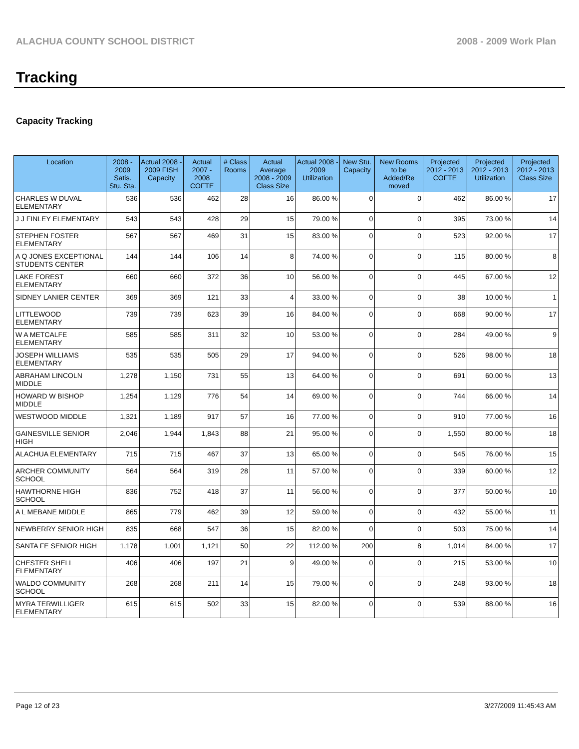ALACHUA COUNTY SCHOOL DISTRICT 2008 - 2009 Work Plan
Tracking
Capacity Tracking
| Location | 2008 - 2009 Satis. Stu. Sta. | Actual 2008 - 2009 FISH Capacity | Actual 2007 - 2008 COFTE | # Class Rooms | Actual Average 2008 - 2009 Class Size | Actual 2008 - 2009 Utilization | New Stu. Capacity | New Rooms to be Added/Re moved | Projected 2012 - 2013 COFTE | Projected 2012 - 2013 Utilization | Projected 2012 - 2013 Class Size |
| --- | --- | --- | --- | --- | --- | --- | --- | --- | --- | --- | --- |
| CHARLES W DUVAL ELEMENTARY | 536 | 536 | 462 | 28 | 16 | 86.00 % | 0 | 0 | 462 | 86.00 % | 17 |
| J J FINLEY ELEMENTARY | 543 | 543 | 428 | 29 | 15 | 79.00 % | 0 | 0 | 395 | 73.00 % | 14 |
| STEPHEN FOSTER ELEMENTARY | 567 | 567 | 469 | 31 | 15 | 83.00 % | 0 | 0 | 523 | 92.00 % | 17 |
| A Q JONES EXCEPTIONAL STUDENTS CENTER | 144 | 144 | 106 | 14 | 8 | 74.00 % | 0 | 0 | 115 | 80.00 % | 8 |
| LAKE FOREST ELEMENTARY | 660 | 660 | 372 | 36 | 10 | 56.00 % | 0 | 0 | 445 | 67.00 % | 12 |
| SIDNEY LANIER CENTER | 369 | 369 | 121 | 33 | 4 | 33.00 % | 0 | 0 | 38 | 10.00 % | 1 |
| LITTLEWOOD ELEMENTARY | 739 | 739 | 623 | 39 | 16 | 84.00 % | 0 | 0 | 668 | 90.00 % | 17 |
| W A METCALFE ELEMENTARY | 585 | 585 | 311 | 32 | 10 | 53.00 % | 0 | 0 | 284 | 49.00 % | 9 |
| JOSEPH WILLIAMS ELEMENTARY | 535 | 535 | 505 | 29 | 17 | 94.00 % | 0 | 0 | 526 | 98.00 % | 18 |
| ABRAHAM LINCOLN MIDDLE | 1,278 | 1,150 | 731 | 55 | 13 | 64.00 % | 0 | 0 | 691 | 60.00 % | 13 |
| HOWARD W BISHOP MIDDLE | 1,254 | 1,129 | 776 | 54 | 14 | 69.00 % | 0 | 0 | 744 | 66.00 % | 14 |
| WESTWOOD MIDDLE | 1,321 | 1,189 | 917 | 57 | 16 | 77.00 % | 0 | 0 | 910 | 77.00 % | 16 |
| GAINESVILLE SENIOR HIGH | 2,046 | 1,944 | 1,843 | 88 | 21 | 95.00 % | 0 | 0 | 1,550 | 80.00 % | 18 |
| ALACHUA ELEMENTARY | 715 | 715 | 467 | 37 | 13 | 65.00 % | 0 | 0 | 545 | 76.00 % | 15 |
| ARCHER COMMUNITY SCHOOL | 564 | 564 | 319 | 28 | 11 | 57.00 % | 0 | 0 | 339 | 60.00 % | 12 |
| HAWTHORNE HIGH SCHOOL | 836 | 752 | 418 | 37 | 11 | 56.00 % | 0 | 0 | 377 | 50.00 % | 10 |
| A L MEBANE MIDDLE | 865 | 779 | 462 | 39 | 12 | 59.00 % | 0 | 0 | 432 | 55.00 % | 11 |
| NEWBERRY SENIOR HIGH | 835 | 668 | 547 | 36 | 15 | 82.00 % | 0 | 0 | 503 | 75.00 % | 14 |
| SANTA FE SENIOR HIGH | 1,178 | 1,001 | 1,121 | 50 | 22 | 112.00 % | 200 | 8 | 1,014 | 84.00 % | 17 |
| CHESTER SHELL ELEMENTARY | 406 | 406 | 197 | 21 | 9 | 49.00 % | 0 | 0 | 215 | 53.00 % | 10 |
| WALDO COMMUNITY SCHOOL | 268 | 268 | 211 | 14 | 15 | 79.00 % | 0 | 0 | 248 | 93.00 % | 18 |
| MYRA TERWILLIGER ELEMENTARY | 615 | 615 | 502 | 33 | 15 | 82.00 % | 0 | 0 | 539 | 88.00 % | 16 |
Page 12 of 23 3/27/2009 11:45:43 AM